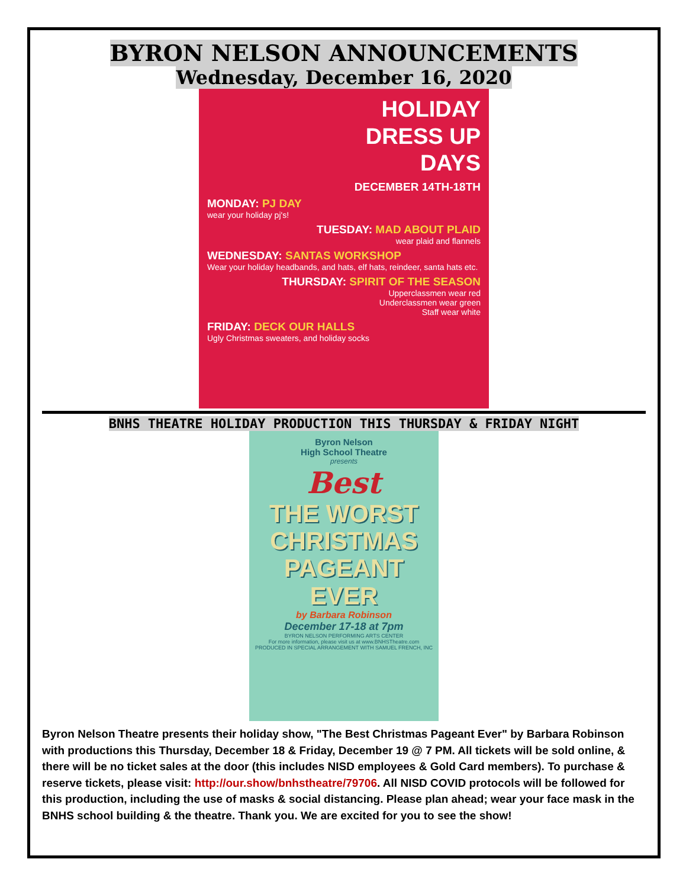BYRON NELSON ANNOUNCEMENTS
Wednesday, December 16, 2020
HOLIDAY
DRESS UP
DAYS
DECEMBER 14TH-18TH
MONDAY: PJ DAY
wear your holiday pj's!
TUESDAY: MAD ABOUT PLAID
wear plaid and flannels
WEDNESDAY: SANTAS WORKSHOP
Wear your holiday headbands, and hats, elf hats, reindeer, santa hats etc.
THURSDAY: SPIRIT OF THE SEASON
Upperclassmen wear red
Underclassmen wear green
Staff wear white
FRIDAY: DECK OUR HALLS
Ugly Christmas sweaters, and holiday socks
BNHS THEATRE HOLIDAY PRODUCTION THIS THURSDAY & FRIDAY NIGHT
Byron Nelson
High School Theatre
presents
Best
THE WORST
CHRISTMAS
PAGEANT
EVER
by Barbara Robinson
December 17-18 at 7pm
BYRON NELSON PERFORMING ARTS CENTER
For more information, please visit us at www.BNHSTheatre.com
PRODUCED IN SPECIAL ARRANGEMENT WITH SAMUEL FRENCH, INC
Byron Nelson Theatre presents their holiday show, "The Best Christmas Pageant Ever" by Barbara Robinson with productions this Thursday, December 18 & Friday, December 19 @ 7 PM. All tickets will be sold online, & there will be no ticket sales at the door (this includes NISD employees & Gold Card members). To purchase & reserve tickets, please visit: http://our.show/bnhstheatre/79706. All NISD COVID protocols will be followed for this production, including the use of masks & social distancing. Please plan ahead; wear your face mask in the BNHS school building & the theatre. Thank you. We are excited for you to see the show!